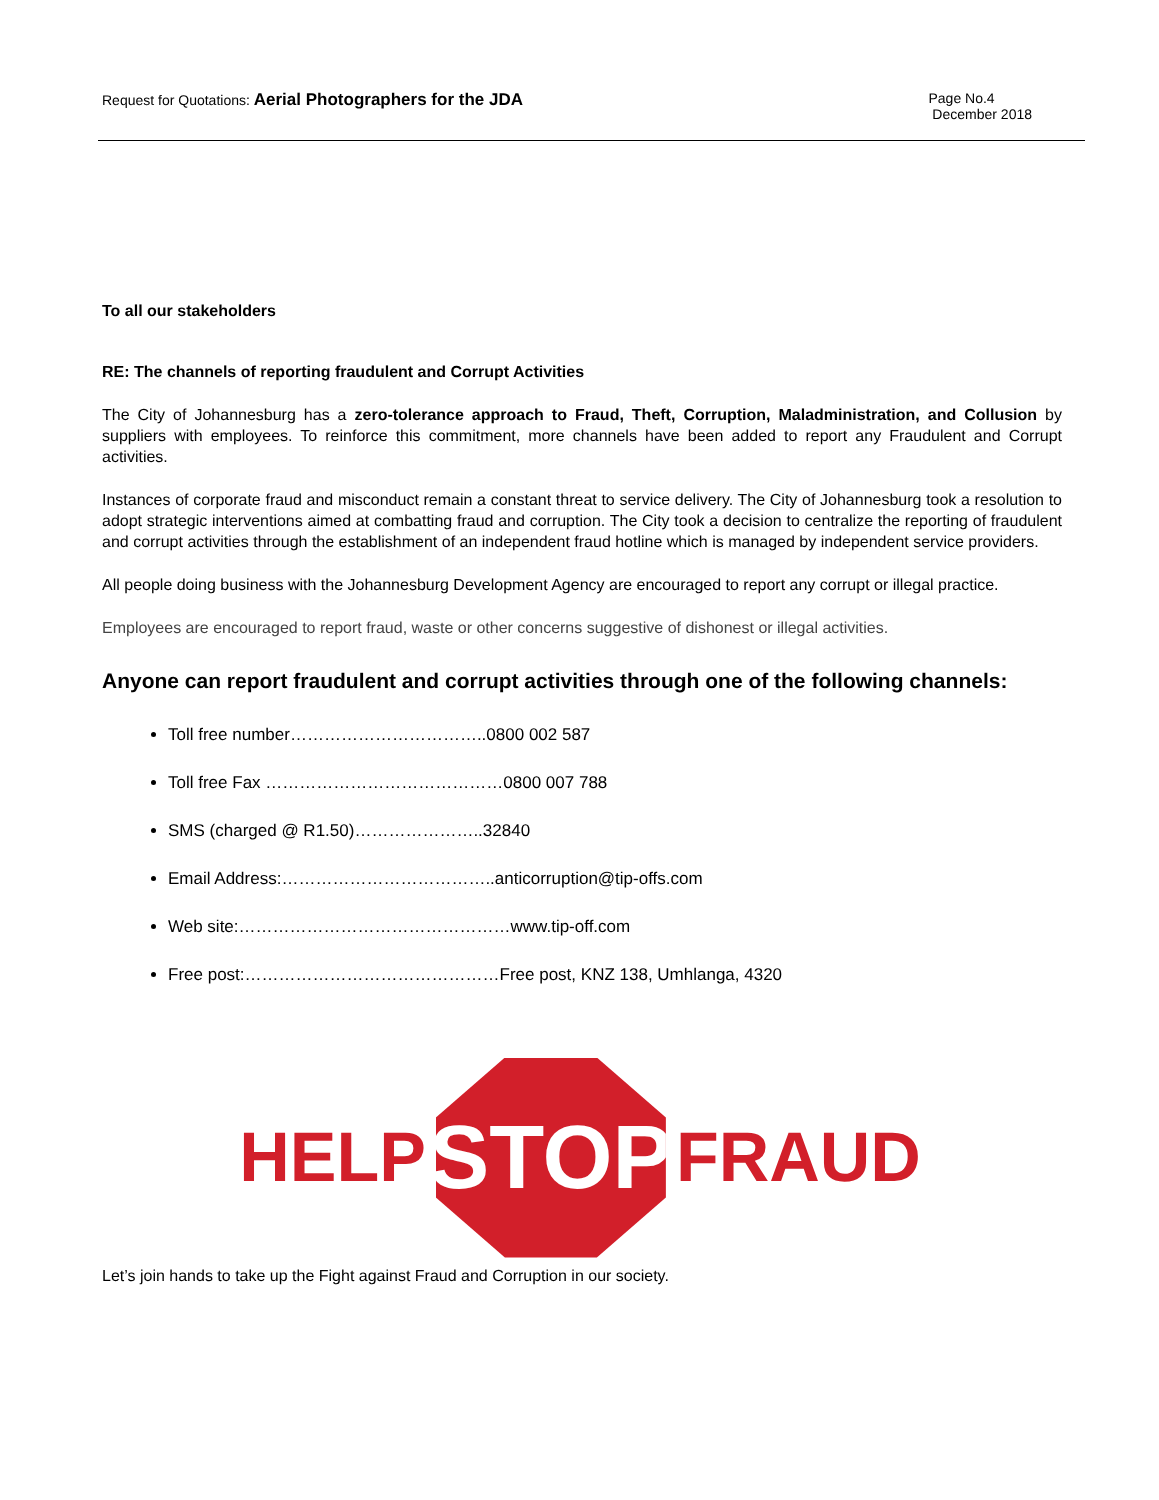Request for Quotations: Aerial Photographers for the JDA
Page No.4
December 2018
To all our stakeholders
RE: The channels of reporting fraudulent and Corrupt Activities
The City of Johannesburg has a zero-tolerance approach to Fraud, Theft, Corruption, Maladministration, and Collusion by suppliers with employees. To reinforce this commitment, more channels have been added to report any Fraudulent and Corrupt activities.
Instances of corporate fraud and misconduct remain a constant threat to service delivery. The City of Johannesburg took a resolution to adopt strategic interventions aimed at combatting fraud and corruption. The City took a decision to centralize the reporting of fraudulent and corrupt activities through the establishment of an independent fraud hotline which is managed by independent service providers.
All people doing business with the Johannesburg Development Agency are encouraged to report any corrupt or illegal practice.
Employees are encouraged to report fraud, waste or other concerns suggestive of dishonest or illegal activities.
Anyone can report fraudulent and corrupt activities through one of the following channels:
Toll free number……………………………..0800 002 587
Toll free Fax ……………………………………0800 007 788
SMS (charged @ R1.50)…………………..32840
Email Address:………………………………..anticorruption@tip-offs.com
Web site:…………………………………………www.tip-off.com
Free post:………………………………………Free post, KNZ 138, Umhlanga, 4320
HELP
STOP
FRAUD
Let’s join hands to take up the Fight against Fraud and Corruption in our society.